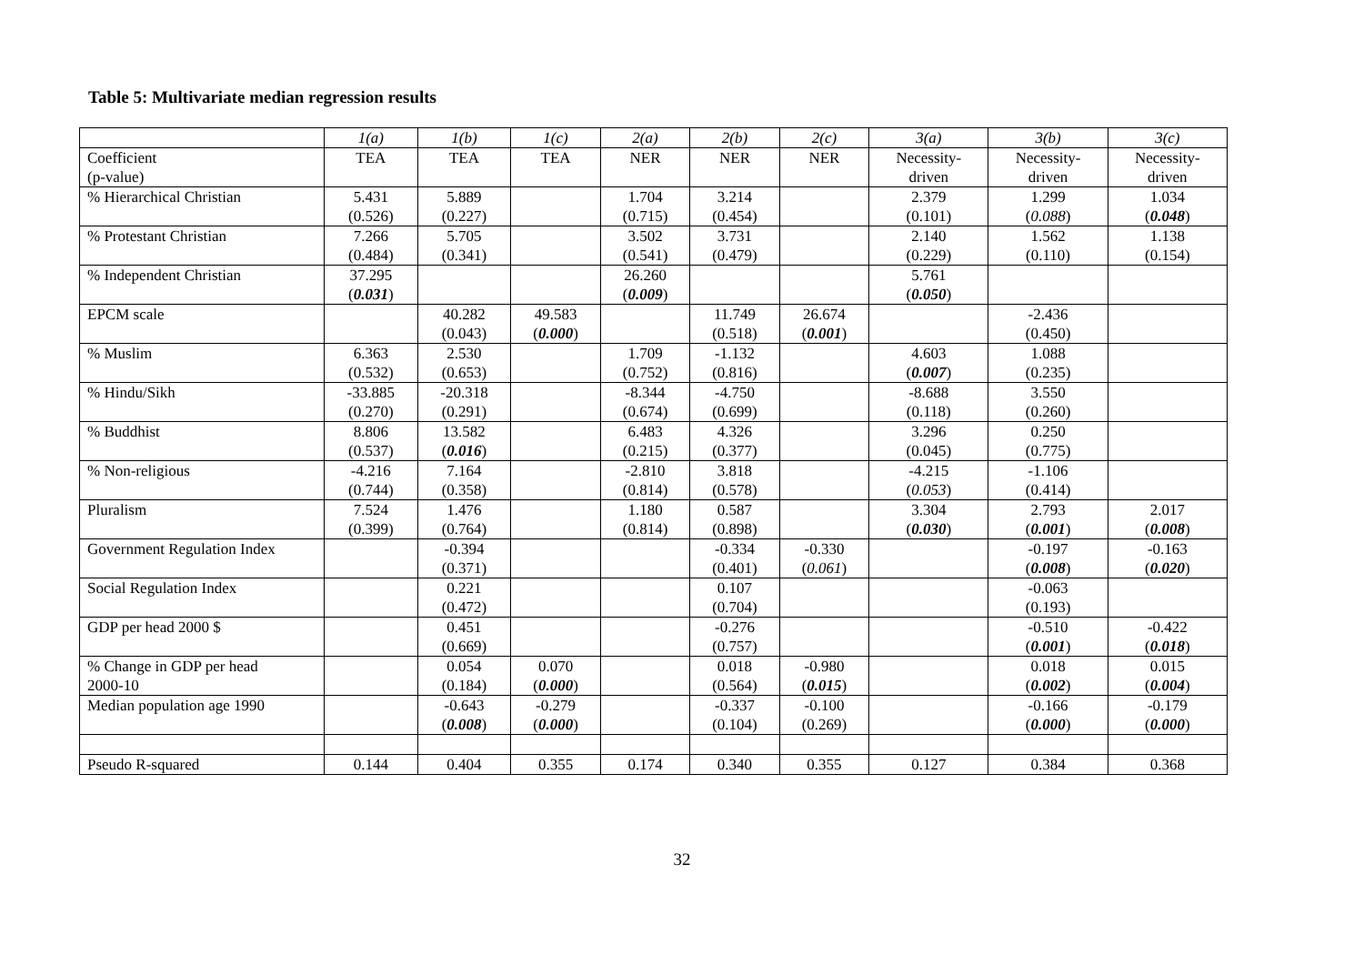Table 5: Multivariate median regression results
| | 1(a) | 1(b) | 1(c) | 2(a) | 2(b) | 2(c) | 3(a) | 3(b) | 3(c) |
| Coefficient (p-value) | TEA | TEA | TEA | NER | NER | NER | Necessity- driven | Necessity- driven | Necessity- driven |
| % Hierarchical Christian | 5.431 (0.526) | 5.889 (0.227) | | 1.704 (0.715) | 3.214 (0.454) | | 2.379 (0.101) | 1.299 ( 0.088 ) | 1.034 ( 0.048 ) |
| % Protestant Christian | 7.266 (0.484) | 5.705 (0.341) | | 3.502 (0.541) | 3.731 (0.479) | | 2.140 (0.229) | 1.562 (0.110) | 1.138 (0.154) |
| % Independent Christian | 37.295 ( 0.031 ) | | | 26.260 ( 0.009 ) | | | 5.761 ( 0.050 ) | | |
| EPCM scale | | 40.282 (0.043) | 49.583 ( 0.000 ) | | 11.749 (0.518) | 26.674 ( 0.001 ) | | -2.436 (0.450) | |
| % Muslim | 6.363 (0.532) | 2.530 (0.653) | | 1.709 (0.752) | -1.132 (0.816) | | 4.603 ( 0.007 ) | 1.088 (0.235) | |
| % Hindu/Sikh | -33.885 (0.270) | -20.318 (0.291) | | -8.344 (0.674) | -4.750 (0.699) | | -8.688 (0.118) | 3.550 (0.260) | |
| % Buddhist | 8.806 (0.537) | 13.582 ( 0.016 ) | | 6.483 (0.215) | 4.326 (0.377) | | 3.296 (0.045) | 0.250 (0.775) | |
| % Non-religious | -4.216 (0.744) | 7.164 (0.358) | | -2.810 (0.814) | 3.818 (0.578) | | -4.215 ( 0.053 ) | -1.106 (0.414) | |
| Pluralism | 7.524 (0.399) | 1.476 (0.764) | | 1.180 (0.814) | 0.587 (0.898) | | 3.304 ( 0.030 ) | 2.793 ( 0.001 ) | 2.017 ( 0.008 ) |
| Government Regulation Index | | -0.394 (0.371) | | | -0.334 (0.401) | -0.330 ( 0.061 ) | | -0.197 ( 0.008 ) | -0.163 ( 0.020 ) |
| Social Regulation Index | | 0.221 (0.472) | | | 0.107 (0.704) | | | -0.063 (0.193) | |
| GDP per head 2000 $ | | 0.451 (0.669) | | | -0.276 (0.757) | | | -0.510 ( 0.001 ) | -0.422 ( 0.018 ) |
| % Change in GDP per head 2000-10 | | 0.054 (0.184) | 0.070 ( 0.000 ) | | 0.018 (0.564) | -0.980 ( 0.015 ) | | 0.018 ( 0.002 ) | 0.015 ( 0.004 ) |
| Median population age 1990 | | -0.643 ( 0.008 ) | -0.279 ( 0.000 ) | | -0.337 (0.104) | -0.100 (0.269) | | -0.166 ( 0.000 ) | -0.179 ( 0.000 ) |
| Pseudo R-squared | 0.144 | 0.404 | 0.355 | 0.174 | 0.340 | 0.355 | 0.127 | 0.384 | 0.368 |
32